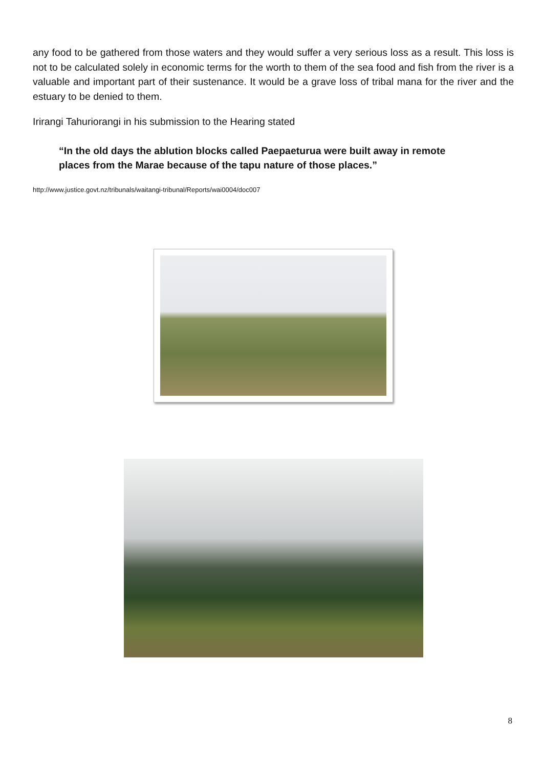any food to be gathered from those waters and they would suffer a very serious loss as a result. This loss is not to be calculated solely in economic terms for the worth to them of the sea food and fish from the river is a valuable and important part of their sustenance. It would be a grave loss of tribal mana for the river and the estuary to be denied to them.
Irirangi Tahuriorangi in his submission to the Hearing stated
“In the old days the ablution blocks called Paepaeturua were built away in remote places from the Marae because of the tapu nature of those places.”
http://www.justice.govt.nz/tribunals/waitangi-tribunal/Reports/wai0004/doc007
8